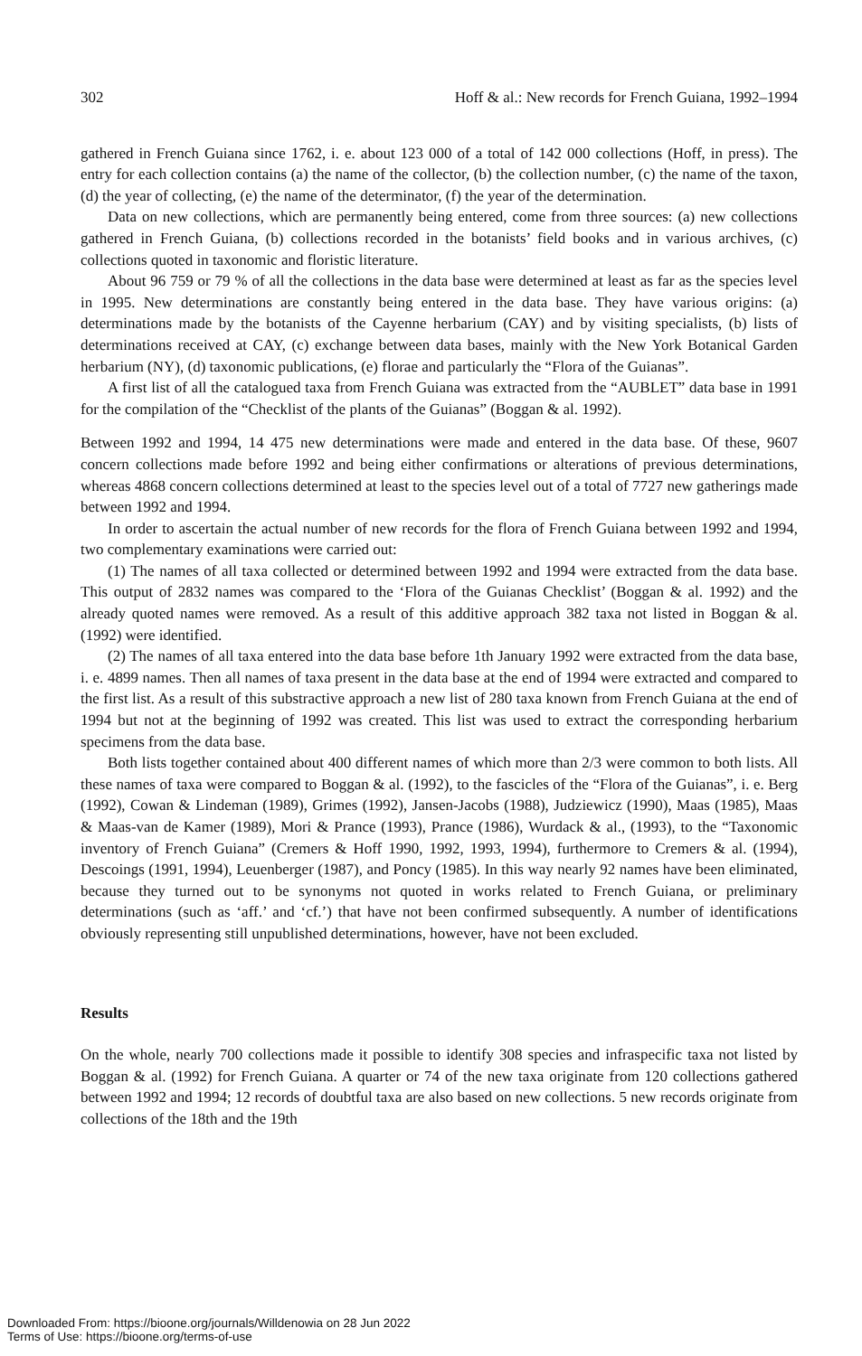302 Hoff & al.: New records for French Guiana, 1992–1994
gathered in French Guiana since 1762, i. e. about 123 000 of a total of 142 000 collections (Hoff, in press). The entry for each collection contains (a) the name of the collector, (b) the collection number, (c) the name of the taxon, (d) the year of collecting, (e) the name of the determinator, (f) the year of the determination.
Data on new collections, which are permanently being entered, come from three sources: (a) new collections gathered in French Guiana, (b) collections recorded in the botanists’ field books and in various archives, (c) collections quoted in taxonomic and floristic literature.
About 96 759 or 79 % of all the collections in the data base were determined at least as far as the species level in 1995. New determinations are constantly being entered in the data base. They have various origins: (a) determinations made by the botanists of the Cayenne herbarium (CAY) and by visiting specialists, (b) lists of determinations received at CAY, (c) exchange between data bases, mainly with the New York Botanical Garden herbarium (NY), (d) taxonomic publications, (e) florae and particularly the “Flora of the Guianas”.
A first list of all the catalogued taxa from French Guiana was extracted from the “AUBLET” data base in 1991 for the compilation of the “Checklist of the plants of the Guianas” (Boggan & al. 1992).
Between 1992 and 1994, 14 475 new determinations were made and entered in the data base. Of these, 9607 concern collections made before 1992 and being either confirmations or alterations of previous determinations, whereas 4868 concern collections determined at least to the species level out of a total of 7727 new gatherings made between 1992 and 1994.
In order to ascertain the actual number of new records for the flora of French Guiana between 1992 and 1994, two complementary examinations were carried out:
(1) The names of all taxa collected or determined between 1992 and 1994 were extracted from the data base. This output of 2832 names was compared to the ‘Flora of the Guianas Checklist’ (Boggan & al. 1992) and the already quoted names were removed. As a result of this additive approach 382 taxa not listed in Boggan & al. (1992) were identified.
(2) The names of all taxa entered into the data base before 1th January 1992 were extracted from the data base, i. e. 4899 names. Then all names of taxa present in the data base at the end of 1994 were extracted and compared to the first list. As a result of this substractive approach a new list of 280 taxa known from French Guiana at the end of 1994 but not at the beginning of 1992 was created. This list was used to extract the corresponding herbarium specimens from the data base.
Both lists together contained about 400 different names of which more than 2/3 were common to both lists. All these names of taxa were compared to Boggan & al. (1992), to the fascicles of the “Flora of the Guianas”, i. e. Berg (1992), Cowan & Lindeman (1989), Grimes (1992), Jansen-Jacobs (1988), Judziewicz (1990), Maas (1985), Maas & Maas-van de Kamer (1989), Mori & Prance (1993), Prance (1986), Wurdack & al., (1993), to the “Taxonomic inventory of French Guiana” (Cremers & Hoff 1990, 1992, 1993, 1994), furthermore to Cremers & al. (1994), Descoings (1991, 1994), Leuenberger (1987), and Poncy (1985). In this way nearly 92 names have been eliminated, because they turned out to be synonyms not quoted in works related to French Guiana, or preliminary determinations (such as ‘aff.’ and ‘cf.’) that have not been confirmed subsequently. A number of identifications obviously representing still unpublished determinations, however, have not been excluded.
Results
On the whole, nearly 700 collections made it possible to identify 308 species and infraspecific taxa not listed by Boggan & al. (1992) for French Guiana. A quarter or 74 of the new taxa originate from 120 collections gathered between 1992 and 1994; 12 records of doubtful taxa are also based on new collections. 5 new records originate from collections of the 18th and the 19th
Downloaded From: https://bioone.org/journals/Willdenowia on 28 Jun 2022
Terms of Use: https://bioone.org/terms-of-use